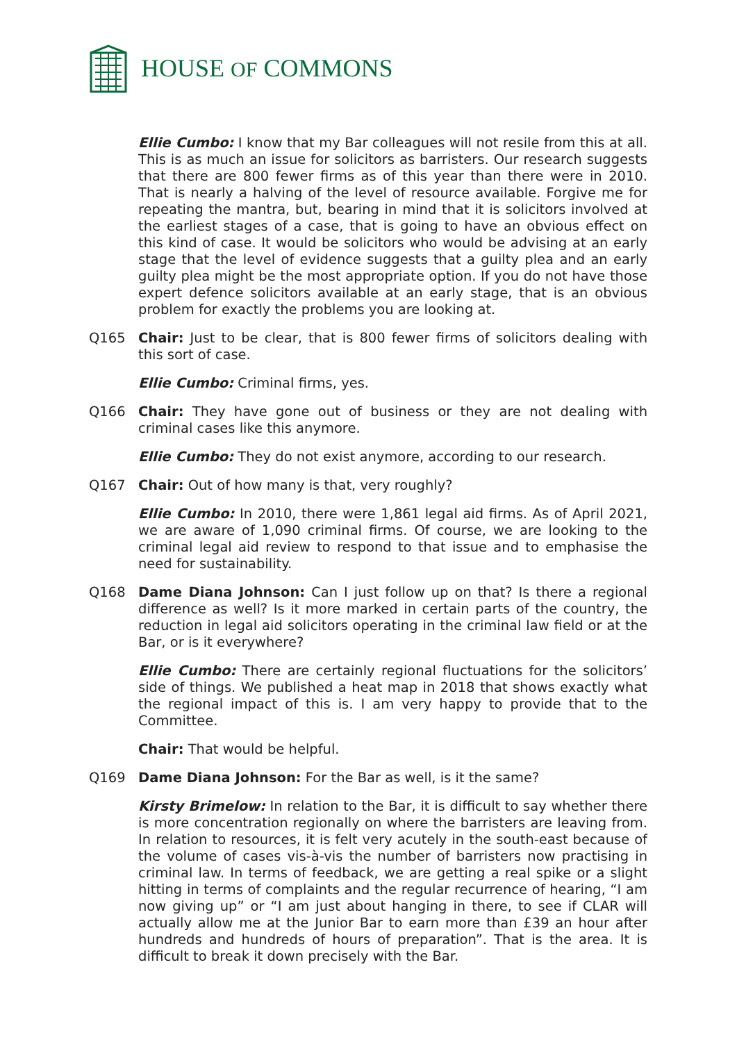HOUSE OF COMMONS
Ellie Cumbo: I know that my Bar colleagues will not resile from this at all. This is as much an issue for solicitors as barristers. Our research suggests that there are 800 fewer firms as of this year than there were in 2010. That is nearly a halving of the level of resource available. Forgive me for repeating the mantra, but, bearing in mind that it is solicitors involved at the earliest stages of a case, that is going to have an obvious effect on this kind of case. It would be solicitors who would be advising at an early stage that the level of evidence suggests that a guilty plea and an early guilty plea might be the most appropriate option. If you do not have those expert defence solicitors available at an early stage, that is an obvious problem for exactly the problems you are looking at.
Q165 Chair: Just to be clear, that is 800 fewer firms of solicitors dealing with this sort of case.
Ellie Cumbo: Criminal firms, yes.
Q166 Chair: They have gone out of business or they are not dealing with criminal cases like this anymore.
Ellie Cumbo: They do not exist anymore, according to our research.
Q167 Chair: Out of how many is that, very roughly?
Ellie Cumbo: In 2010, there were 1,861 legal aid firms. As of April 2021, we are aware of 1,090 criminal firms. Of course, we are looking to the criminal legal aid review to respond to that issue and to emphasise the need for sustainability.
Q168 Dame Diana Johnson: Can I just follow up on that? Is there a regional difference as well? Is it more marked in certain parts of the country, the reduction in legal aid solicitors operating in the criminal law field or at the Bar, or is it everywhere?
Ellie Cumbo: There are certainly regional fluctuations for the solicitors’ side of things. We published a heat map in 2018 that shows exactly what the regional impact of this is. I am very happy to provide that to the Committee.
Chair: That would be helpful.
Q169 Dame Diana Johnson: For the Bar as well, is it the same?
Kirsty Brimelow: In relation to the Bar, it is difficult to say whether there is more concentration regionally on where the barristers are leaving from. In relation to resources, it is felt very acutely in the south-east because of the volume of cases vis-à-vis the number of barristers now practising in criminal law. In terms of feedback, we are getting a real spike or a slight hitting in terms of complaints and the regular recurrence of hearing, “I am now giving up” or “I am just about hanging in there, to see if CLAR will actually allow me at the Junior Bar to earn more than £39 an hour after hundreds and hundreds of hours of preparation”. That is the area. It is difficult to break it down precisely with the Bar.